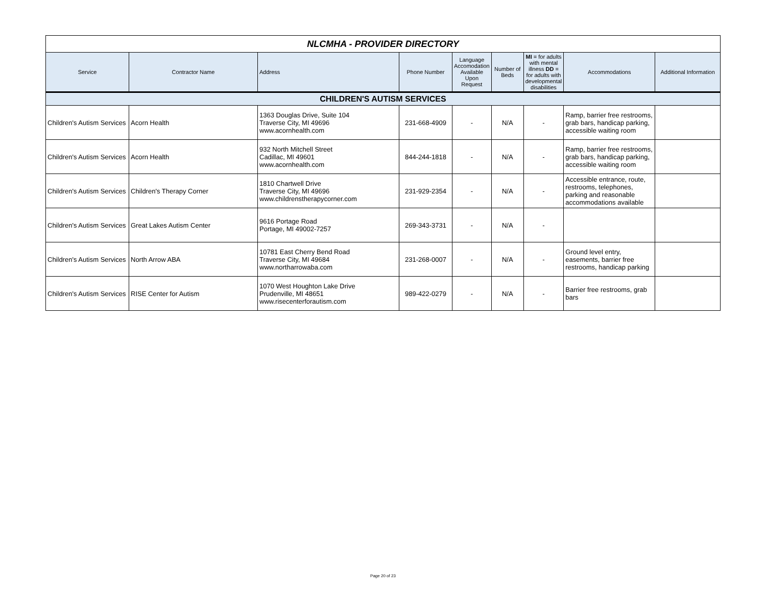| NLCMHA - PROVIDER DIRECTORY | | | | | | | | |
| Service | Contractor Name | Address | Phone Number | Language Accomodation Available Upon Request | Number of Beds | MI = for adults with mental illness DD = for adults with developmental disabilities | Accommodations | Additional Information |
| CHILDREN'S AUTISM SERVICES | | | | | | | | |
| Children's Autism Services | Acorn Health | 1363 Douglas Drive, Suite 104 Traverse City, MI 49696 www.acornhealth.com | 231-668-4909 | - | N/A | - | Ramp, barrier free restrooms, grab bars, handicap parking, accessible waiting room | |
| Children's Autism Services | Acorn Health | 932 North Mitchell Street Cadillac, MI 49601 www.acornhealth.com | 844-244-1818 | - | N/A | - | Ramp, barrier free restrooms, grab bars, handicap parking, accessible waiting room | |
| Children's Autism Services | Children's Therapy Corner | 1810 Chartwell Drive Traverse City, MI 49696 www.childrenstherapycorner.com | 231-929-2354 | - | N/A | - | Accessible entrance, route, restrooms, telephones, parking and reasonable accommodations available | |
| Children's Autism Services | Great Lakes Autism Center | 9616 Portage Road Portage, MI 49002-7257 | 269-343-3731 | - | N/A | - | | |
| Children's Autism Services | North Arrow ABA | 10781 East Cherry Bend Road Traverse City, MI 49684 www.northarrowaba.com | 231-268-0007 | - | N/A | - | Ground level entry, easements, barrier free restrooms, handicap parking | |
| Children's Autism Services | RISE Center for Autism | 1070 West Houghton Lake Drive Prudenville, MI 48651 www.risecenterforautism.com | 989-422-0279 | - | N/A | - | Barrier free restrooms, grab bars | |
Page 20 of 23